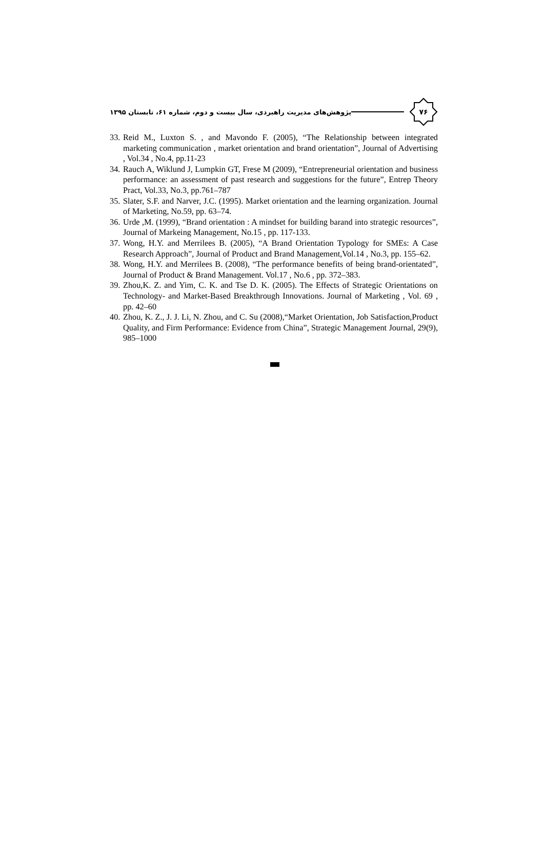پژوهش‌های مدیریت راهبردی، سال بیست و دوم، شماره ۶۱، تابستان ۱۳۹۵
۷۶
33. Reid M., Luxton S. , and Mavondo F. (2005), “The Relationship between integrated marketing communication , market orientation and brand orientation”, Journal of Advertising , Vol.34 , No.4, pp.11-23
34. Rauch A, Wiklund J, Lumpkin GT, Frese M (2009), “Entrepreneurial orientation and business performance: an assessment of past research and suggestions for the future”, Entrep Theory Pract, Vol.33, No.3, pp.761–787
35. Slater, S.F. and Narver, J.C. (1995). Market orientation and the learning organization. Journal of Marketing, No.59, pp. 63–74.
36. Urde ,M. (1999), “Brand orientation : A mindset for building barand into strategic resources”, Journal of Markeing Management, No.15 , pp. 117-133.
37. Wong, H.Y. and Merrilees B. (2005), “A Brand Orientation Typology for SMEs: A Case Research Approach”, Journal of Product and Brand Management,Vol.14 , No.3, pp. 155–62.
38. Wong, H.Y. and Merrilees B. (2008), “The performance benefits of being brand-orientated”, Journal of Product & Brand Management. Vol.17 , No.6 , pp. 372–383.
39. Zhou,K. Z. and Yim, C. K. and Tse D. K. (2005). The Effects of Strategic Orientations on Technology- and Market-Based Breakthrough Innovations. Journal of Marketing , Vol. 69 , pp. 42–60
40. Zhou, K. Z., J. J. Li, N. Zhou, and C. Su (2008),“Market Orientation, Job Satisfaction,Product Quality, and Firm Performance: Evidence from China”, Strategic Management Journal, 29(9), 985–1000